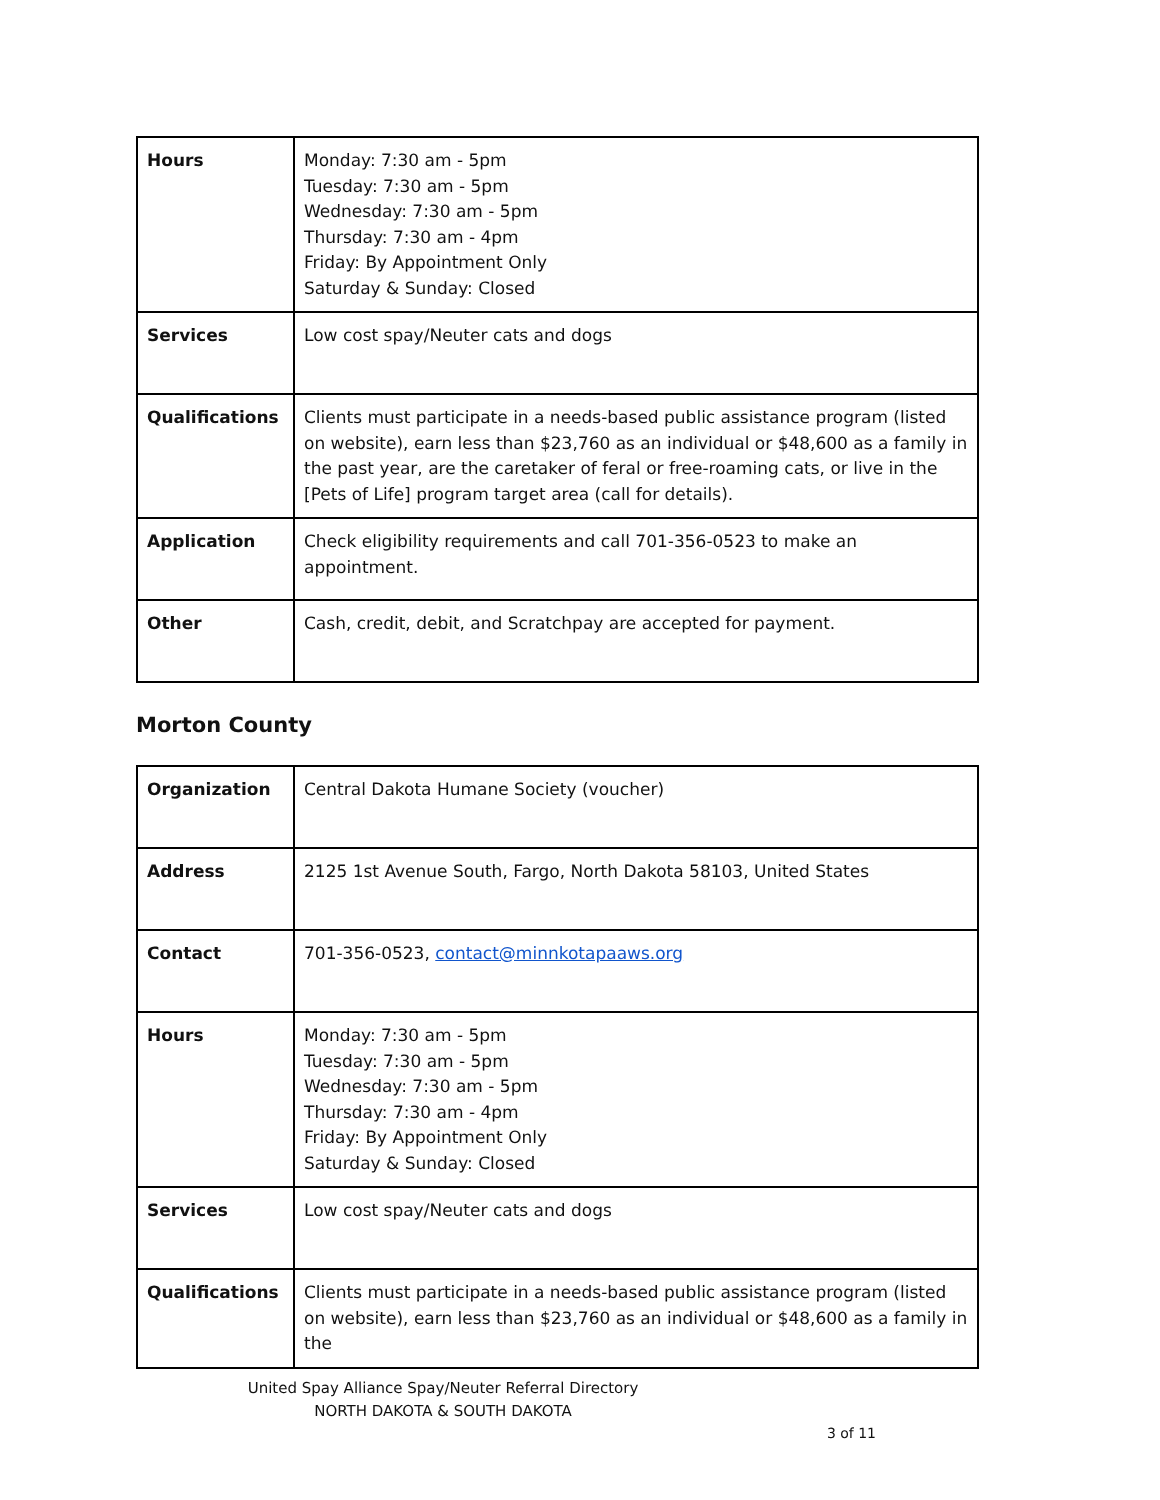| Hours | Monday: 7:30 am - 5pm Tuesday: 7:30 am - 5pm Wednesday: 7:30 am - 5pm Thursday: 7:30 am - 4pm Friday: By Appointment Only Saturday & Sunday: Closed |
| Services | Low cost spay/Neuter cats and dogs |
| Qualifications | Clients must participate in a needs-based public assistance program (listed on website), earn less than $23,760 as an individual or $48,600 as a family in the past year, are the caretaker of feral or free-roaming cats, or live in the [Pets of Life] program target area (call for details). |
| Application | Check eligibility requirements and call 701-356-0523 to make an appointment. |
| Other | Cash, credit, debit, and Scratchpay are accepted for payment. |
Morton County
| Organization | Central Dakota Humane Society (voucher) |
| Address | 2125 1st Avenue South, Fargo, North Dakota 58103, United States |
| Contact | 701-356-0523, contact@minnkotapaaws.org |
| Hours | Monday: 7:30 am - 5pm Tuesday: 7:30 am - 5pm Wednesday: 7:30 am - 5pm Thursday: 7:30 am - 4pm Friday: By Appointment Only Saturday & Sunday: Closed |
| Services | Low cost spay/Neuter cats and dogs |
| Qualifications | Clients must participate in a needs-based public assistance program (listed on website), earn less than $23,760 as an individual or $48,600 as a family in the |
United Spay Alliance Spay/Neuter Referral Directory
NORTH DAKOTA & SOUTH DAKOTA
3 of 11